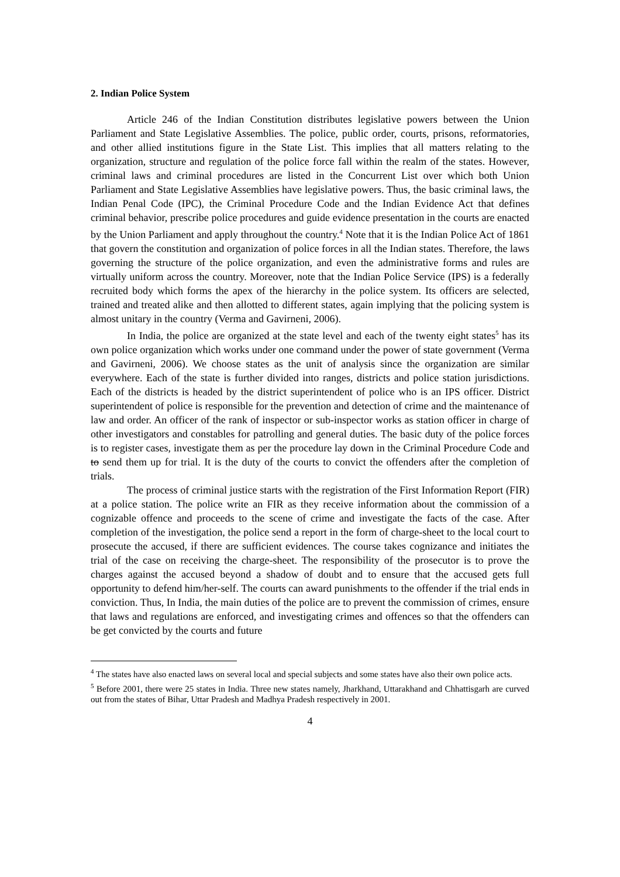2. Indian Police System
Article 246 of the Indian Constitution distributes legislative powers between the Union Parliament and State Legislative Assemblies. The police, public order, courts, prisons, reformatories, and other allied institutions figure in the State List. This implies that all matters relating to the organization, structure and regulation of the police force fall within the realm of the states. However, criminal laws and criminal procedures are listed in the Concurrent List over which both Union Parliament and State Legislative Assemblies have legislative powers. Thus, the basic criminal laws, the Indian Penal Code (IPC), the Criminal Procedure Code and the Indian Evidence Act that defines criminal behavior, prescribe police procedures and guide evidence presentation in the courts are enacted by the Union Parliament and apply throughout the country.<sup>4</sup> Note that it is the Indian Police Act of 1861 that govern the constitution and organization of police forces in all the Indian states. Therefore, the laws governing the structure of the police organization, and even the administrative forms and rules are virtually uniform across the country. Moreover, note that the Indian Police Service (IPS) is a federally recruited body which forms the apex of the hierarchy in the police system. Its officers are selected, trained and treated alike and then allotted to different states, again implying that the policing system is almost unitary in the country (Verma and Gavirneni, 2006).
In India, the police are organized at the state level and each of the twenty eight states<sup>5</sup> has its own police organization which works under one command under the power of state government (Verma and Gavirneni, 2006). We choose states as the unit of analysis since the organization are similar everywhere. Each of the state is further divided into ranges, districts and police station jurisdictions. Each of the districts is headed by the district superintendent of police who is an IPS officer. District superintendent of police is responsible for the prevention and detection of crime and the maintenance of law and order. An officer of the rank of inspector or sub-inspector works as station officer in charge of other investigators and constables for patrolling and general duties. The basic duty of the police forces is to register cases, investigate them as per the procedure lay down in the Criminal Procedure Code and to send them up for trial. It is the duty of the courts to convict the offenders after the completion of trials.
The process of criminal justice starts with the registration of the First Information Report (FIR) at a police station. The police write an FIR as they receive information about the commission of a cognizable offence and proceeds to the scene of crime and investigate the facts of the case. After completion of the investigation, the police send a report in the form of charge-sheet to the local court to prosecute the accused, if there are sufficient evidences. The course takes cognizance and initiates the trial of the case on receiving the charge-sheet. The responsibility of the prosecutor is to prove the charges against the accused beyond a shadow of doubt and to ensure that the accused gets full opportunity to defend him/her-self. The courts can award punishments to the offender if the trial ends in conviction. Thus, In India, the main duties of the police are to prevent the commission of crimes, ensure that laws and regulations are enforced, and investigating crimes and offences so that the offenders can be get convicted by the courts and future
<sup>4</sup> The states have also enacted laws on several local and special subjects and some states have also their own police acts.
<sup>5</sup> Before 2001, there were 25 states in India. Three new states namely, Jharkhand, Uttarakhand and Chhattisgarh are curved out from the states of Bihar, Uttar Pradesh and Madhya Pradesh respectively in 2001.
4